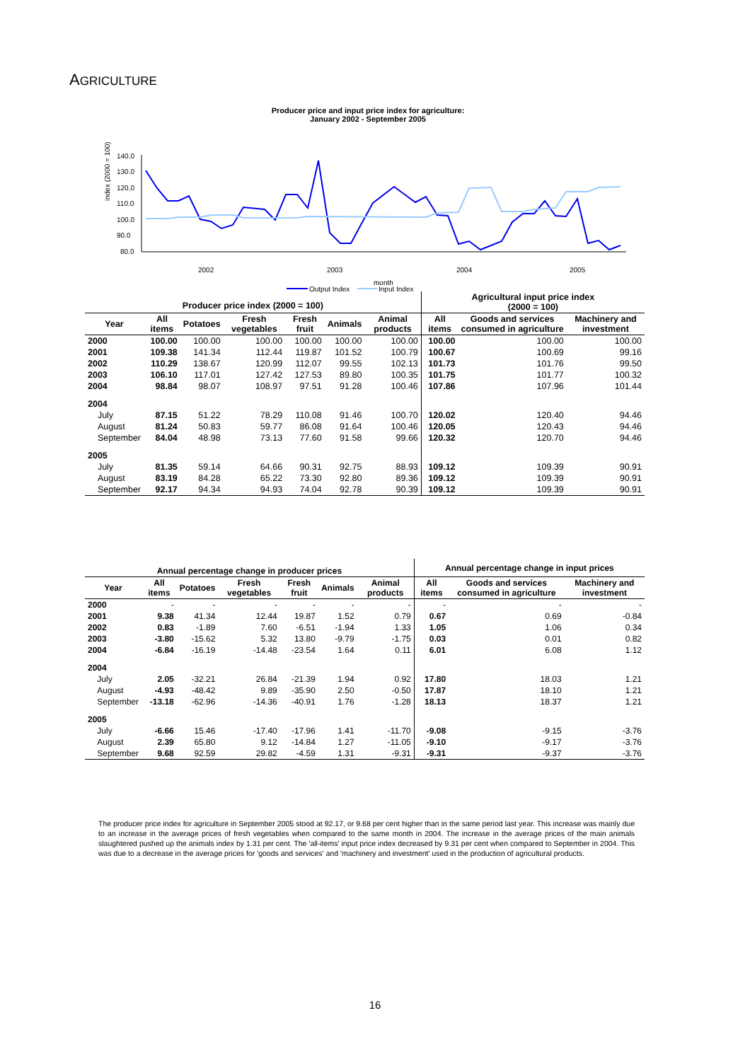AGRICULTURE
Producer price and input price index for agriculture:
January 2002 - September 2005
index (2000 = 100)
140.0
130.0
120.0
110.0
100.0
90.0
80.0
2002
2003
2004
2005
month
Output Index
Input Index
| Producer price index (2000 = 100) | | | | | | | Agricultural input price index (2000 = 100) | | |
| --- | --- | --- | --- | --- | --- | --- | --- | --- | --- |
| Year | All items | Potatoes | Fresh vegetables | Fresh fruit | Animals | Animal products | All items | Goods and services consumed in agriculture | Machinery and investment |
| 2000 | 100.00 | 100.00 | 100.00 | 100.00 | 100.00 | 100.00 | 100.00 | 100.00 | 100.00 |
| 2001 | 109.38 | 141.34 | 112.44 | 119.87 | 101.52 | 100.79 | 100.67 | 100.69 | 99.16 |
| 2002 | 110.29 | 138.67 | 120.99 | 112.07 | 99.55 | 102.13 | 101.73 | 101.76 | 99.50 |
| 2003 | 106.10 | 117.01 | 127.42 | 127.53 | 89.80 | 100.35 | 101.75 | 101.77 | 100.32 |
| 2004 | 98.84 | 98.07 | 108.97 | 97.51 | 91.28 | 100.46 | 107.86 | 107.96 | 101.44 |
| 2004 | | | | | | | | | |
| July | 87.15 | 51.22 | 78.29 | 110.08 | 91.46 | 100.70 | 120.02 | 120.40 | 94.46 |
| August | 81.24 | 50.83 | 59.77 | 86.08 | 91.64 | 100.46 | 120.05 | 120.43 | 94.46 |
| September | 84.04 | 48.98 | 73.13 | 77.60 | 91.58 | 99.66 | 120.32 | 120.70 | 94.46 |
| 2005 | | | | | | | | | |
| July | 81.35 | 59.14 | 64.66 | 90.31 | 92.75 | 88.93 | 109.12 | 109.39 | 90.91 |
| August | 83.19 | 84.28 | 65.22 | 73.30 | 92.80 | 89.36 | 109.12 | 109.39 | 90.91 |
| September | 92.17 | 94.34 | 94.93 | 74.04 | 92.78 | 90.39 | 109.12 | 109.39 | 90.91 |
| Annual percentage change in producer prices | | | | | | | Annual percentage change in input prices | | |
| --- | --- | --- | --- | --- | --- | --- | --- | --- | --- |
| Year | All items | Potatoes | Fresh vegetables | Fresh fruit | Animals | Animal products | All items | Goods and services consumed in agriculture | Machinery and investment |
| 2000 | - | - | - | - | - | - | - | - | - |
| 2001 | 9.38 | 41.34 | 12.44 | 19.87 | 1.52 | 0.79 | 0.67 | 0.69 | -0.84 |
| 2002 | 0.83 | -1.89 | 7.60 | -6.51 | -1.94 | 1.33 | 1.05 | 1.06 | 0.34 |
| 2003 | -3.80 | -15.62 | 5.32 | 13.80 | -9.79 | -1.75 | 0.03 | 0.01 | 0.82 |
| 2004 | -6.84 | -16.19 | -14.48 | -23.54 | 1.64 | 0.11 | 6.01 | 6.08 | 1.12 |
| 2004 | | | | | | | | | |
| July | 2.05 | -32.21 | 26.84 | -21.39 | 1.94 | 0.92 | 17.80 | 18.03 | 1.21 |
| August | -4.93 | -48.42 | 9.89 | -35.90 | 2.50 | -0.50 | 17.87 | 18.10 | 1.21 |
| September | -13.18 | -62.96 | -14.36 | -40.91 | 1.76 | -1.28 | 18.13 | 18.37 | 1.21 |
| 2005 | | | | | | | | | |
| July | -6.66 | 15.46 | -17.40 | -17.96 | 1.41 | -11.70 | -9.08 | -9.15 | -3.76 |
| August | 2.39 | 65.80 | 9.12 | -14.84 | 1.27 | -11.05 | -9.10 | -9.17 | -3.76 |
| September | 9.68 | 92.59 | 29.82 | -4.59 | 1.31 | -9.31 | -9.31 | -9.37 | -3.76 |
The producer price index for agriculture in September 2005 stood at 92.17, or 9.68 per cent higher than in the same period last year. This increase was mainly due to an increase in the average prices of fresh vegetables when compared to the same month in 2004. The increase in the average prices of the main animals slaughtered pushed up the animals index by 1.31 per cent. The 'all-items' input price index decreased by 9.31 per cent when compared to September in 2004. This was due to a decrease in the average prices for 'goods and services' and 'machinery and investment' used in the production of agricultural products.
16